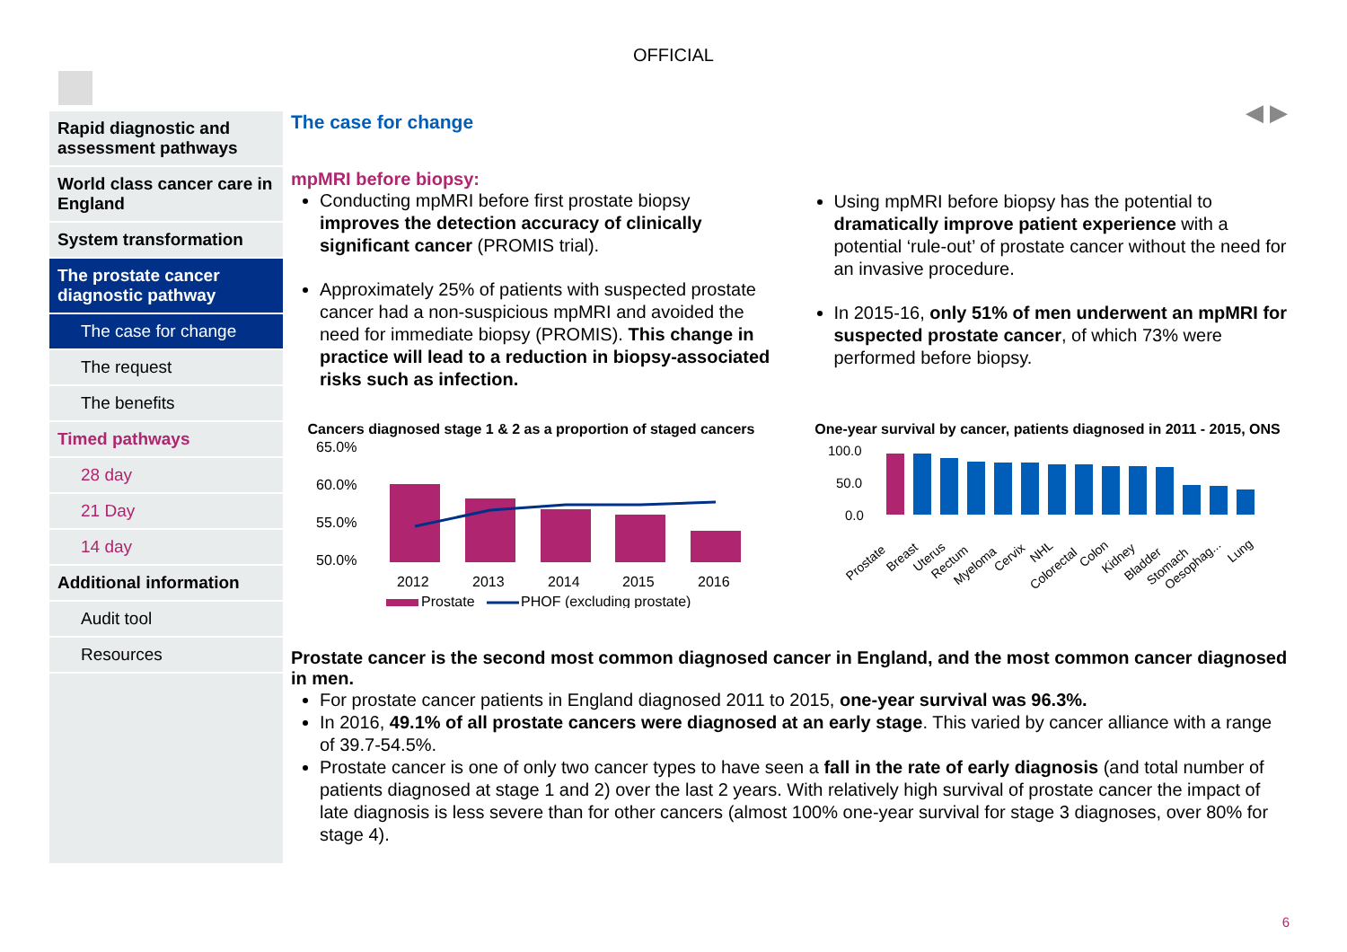OFFICIAL
◀ ▶
Rapid diagnostic and assessment pathways
World class cancer care in England
System transformation
The prostate cancer diagnostic pathway
The case for change
The request
The benefits
Timed pathways
28 day
21 Day
14 day
Additional information
Audit tool
Resources
The case for change
mpMRI before biopsy:
Conducting mpMRI before first prostate biopsy improves the detection accuracy of clinically significant cancer (PROMIS trial).
Approximately 25% of patients with suspected prostate cancer had a non-suspicious mpMRI and avoided the need for immediate biopsy (PROMIS). This change in practice will lead to a reduction in biopsy-associated risks such as infection.
Using mpMRI before biopsy has the potential to dramatically improve patient experience with a potential ‘rule-out’ of prostate cancer without the need for an invasive procedure.
In 2015-16, only 51% of men underwent an mpMRI for suspected prostate cancer, of which 73% were performed before biopsy.
Cancers diagnosed stage 1 & 2 as a proportion of staged cancers
65.0%
60.0%
55.0%
50.0%
2012
2013
2014
2015
2016
Prostate
PHOF (excluding prostate)
One-year survival by cancer, patients diagnosed in 2011 - 2015, ONS
100.0
50.0
0.0
Prostate
Breast
Uterus
Rectum
Myeloma
Cervix
NHL
Colorectal
Colon
Kidney
Bladder
Stomach
Oesophag...
Lung
Prostate cancer is the second most common diagnosed cancer in England, and the most common cancer diagnosed in men.
For prostate cancer patients in England diagnosed 2011 to 2015, one-year survival was 96.3%.
In 2016, 49.1% of all prostate cancers were diagnosed at an early stage. This varied by cancer alliance with a range of 39.7-54.5%.
Prostate cancer is one of only two cancer types to have seen a fall in the rate of early diagnosis (and total number of patients diagnosed at stage 1 and 2) over the last 2 years. With relatively high survival of prostate cancer the impact of late diagnosis is less severe than for other cancers (almost 100% one-year survival for stage 3 diagnoses, over 80% for stage 4).
6